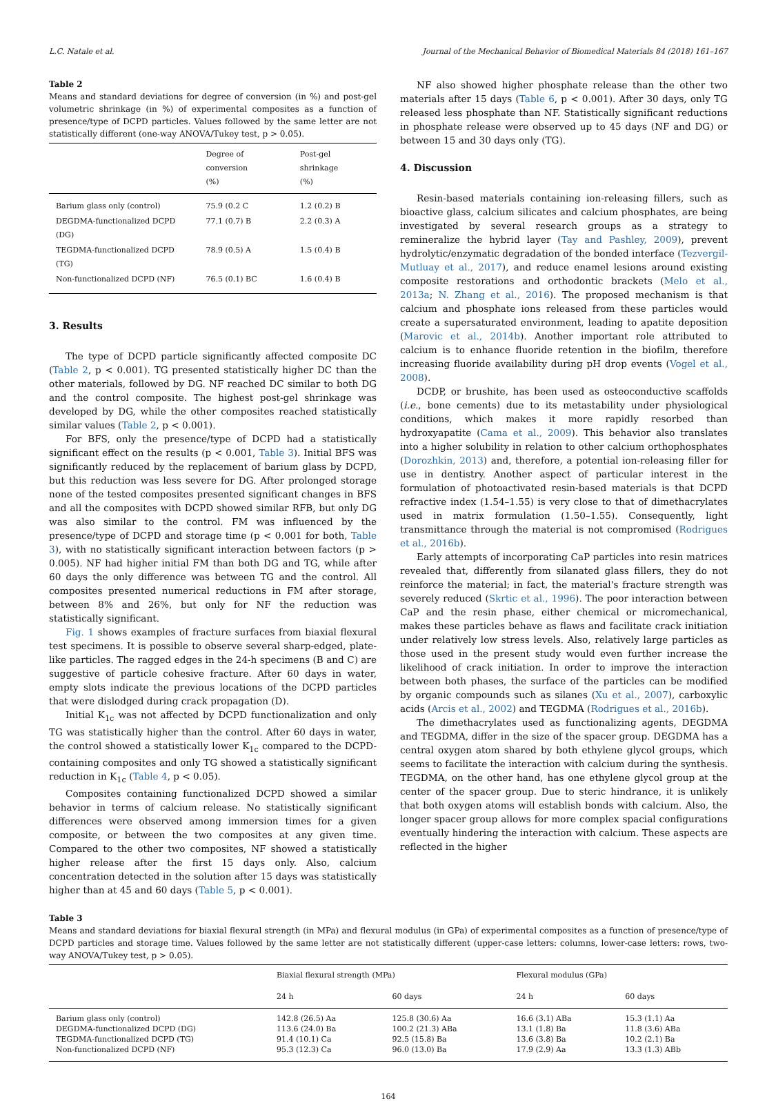L.C. Natale et al. Journal of the Mechanical Behavior of Biomedical Materials 84 (2018) 161–167
Table 2
Means and standard deviations for degree of conversion (in %) and post-gel volumetric shrinkage (in %) of experimental composites as a function of presence/type of DCPD particles. Values followed by the same letter are not statistically different (one-way ANOVA/Tukey test, p > 0.05).
| | Degree of conversion (%) | Post-gel shrinkage (%) |
| --- | --- | --- |
| Barium glass only (control) | 75.9 (0.2 C | 1.2 (0.2) B |
| DEGDMA-functionalized DCPD (DG) | 77.1 (0.7) B | 2.2 (0.3) A |
| TEGDMA-functionalized DCPD (TG) | 78.9 (0.5) A | 1.5 (0.4) B |
| Non-functionalized DCPD (NF) | 76.5 (0.1) BC | 1.6 (0.4) B |
3. Results
The type of DCPD particle significantly affected composite DC (Table 2, p < 0.001). TG presented statistically higher DC than the other materials, followed by DG. NF reached DC similar to both DG and the control composite. The highest post-gel shrinkage was developed by DG, while the other composites reached statistically similar values (Table 2, p < 0.001).
For BFS, only the presence/type of DCPD had a statistically significant effect on the results (p < 0.001, Table 3). Initial BFS was significantly reduced by the replacement of barium glass by DCPD, but this reduction was less severe for DG. After prolonged storage none of the tested composites presented significant changes in BFS and all the composites with DCPD showed similar RFB, but only DG was also similar to the control. FM was influenced by the presence/type of DCPD and storage time (p < 0.001 for both, Table 3), with no statistically significant interaction between factors (p > 0.005). NF had higher initial FM than both DG and TG, while after 60 days the only difference was between TG and the control. All composites presented numerical reductions in FM after storage, between 8% and 26%, but only for NF the reduction was statistically significant.
Fig. 1 shows examples of fracture surfaces from biaxial flexural test specimens. It is possible to observe several sharp-edged, plate-like particles. The ragged edges in the 24-h specimens (B and C) are suggestive of particle cohesive fracture. After 60 days in water, empty slots indicate the previous locations of the DCPD particles that were dislodged during crack propagation (D).
Initial K<sub>1c</sub> was not affected by DCPD functionalization and only TG was statistically higher than the control. After 60 days in water, the control showed a statistically lower K<sub>1c</sub> compared to the DCPD-containing composites and only TG showed a statistically significant reduction in K<sub>1c</sub> (Table 4, p < 0.05).
Composites containing functionalized DCPD showed a similar behavior in terms of calcium release. No statistically significant differences were observed among immersion times for a given composite, or between the two composites at any given time. Compared to the other two composites, NF showed a statistically higher release after the first 15 days only. Also, calcium concentration detected in the solution after 15 days was statistically higher than at 45 and 60 days (Table 5, p < 0.001).
NF also showed higher phosphate release than the other two materials after 15 days (Table 6, p < 0.001). After 30 days, only TG released less phosphate than NF. Statistically significant reductions in phosphate release were observed up to 45 days (NF and DG) or between 15 and 30 days only (TG).
4. Discussion
Resin-based materials containing ion-releasing fillers, such as bioactive glass, calcium silicates and calcium phosphates, are being investigated by several research groups as a strategy to remineralize the hybrid layer (Tay and Pashley, 2009), prevent hydrolytic/enzymatic degradation of the bonded interface (Tezvergil-Mutluay et al., 2017), and reduce enamel lesions around existing composite restorations and orthodontic brackets (Melo et al., 2013a; N. Zhang et al., 2016). The proposed mechanism is that calcium and phosphate ions released from these particles would create a supersaturated environment, leading to apatite deposition (Marovic et al., 2014b). Another important role attributed to calcium is to enhance fluoride retention in the biofilm, therefore increasing fluoride availability during pH drop events (Vogel et al., 2008).
DCDP, or brushite, has been used as osteoconductive scaffolds (i.e., bone cements) due to its metastability under physiological conditions, which makes it more rapidly resorbed than hydroxyapatite (Cama et al., 2009). This behavior also translates into a higher solubility in relation to other calcium orthophosphates (Dorozhkin, 2013) and, therefore, a potential ion-releasing filler for use in dentistry. Another aspect of particular interest in the formulation of photoactivated resin-based materials is that DCPD refractive index (1.54–1.55) is very close to that of dimethacrylates used in matrix formulation (1.50–1.55). Consequently, light transmittance through the material is not compromised (Rodrigues et al., 2016b).
Early attempts of incorporating CaP particles into resin matrices revealed that, differently from silanated glass fillers, they do not reinforce the material; in fact, the material's fracture strength was severely reduced (Skrtic et al., 1996). The poor interaction between CaP and the resin phase, either chemical or micromechanical, makes these particles behave as flaws and facilitate crack initiation under relatively low stress levels. Also, relatively large particles as those used in the present study would even further increase the likelihood of crack initiation. In order to improve the interaction between both phases, the surface of the particles can be modified by organic compounds such as silanes (Xu et al., 2007), carboxylic acids (Arcis et al., 2002) and TEGDMA (Rodrigues et al., 2016b).
The dimethacrylates used as functionalizing agents, DEGDMA and TEGDMA, differ in the size of the spacer group. DEGDMA has a central oxygen atom shared by both ethylene glycol groups, which seems to facilitate the interaction with calcium during the synthesis. TEGDMA, on the other hand, has one ethylene glycol group at the center of the spacer group. Due to steric hindrance, it is unlikely that both oxygen atoms will establish bonds with calcium. Also, the longer spacer group allows for more complex spacial configurations eventually hindering the interaction with calcium. These aspects are reflected in the higher
Table 3
Means and standard deviations for biaxial flexural strength (in MPa) and flexural modulus (in GPa) of experimental composites as a function of presence/type of DCPD particles and storage time. Values followed by the same letter are not statistically different (upper-case letters: columns, lower-case letters: rows, two-way ANOVA/Tukey test, p > 0.05).
| | Biaxial flexural strength (MPa) | | Flexural modulus (GPa) | |
| --- | --- | --- | --- | --- |
| | 24 h | 60 days | 24 h | 60 days |
| Barium glass only (control) | 142.8 (26.5) Aa | 125.8 (30.6) Aa | 16.6 (3.1) ABa | 15.3 (1.1) Aa |
| DEGDMA-functionalized DCPD (DG) | 113.6 (24.0) Ba | 100.2 (21.3) ABa | 13.1 (1.8) Ba | 11.8 (3.6) ABa |
| TEGDMA-functionalized DCPD (TG) | 91.4 (10.1) Ca | 92.5 (15.8) Ba | 13.6 (3.8) Ba | 10.2 (2.1) Ba |
| Non-functionalized DCPD (NF) | 95.3 (12.3) Ca | 96.0 (13.0) Ba | 17.9 (2.9) Aa | 13.3 (1.3) ABb |
164